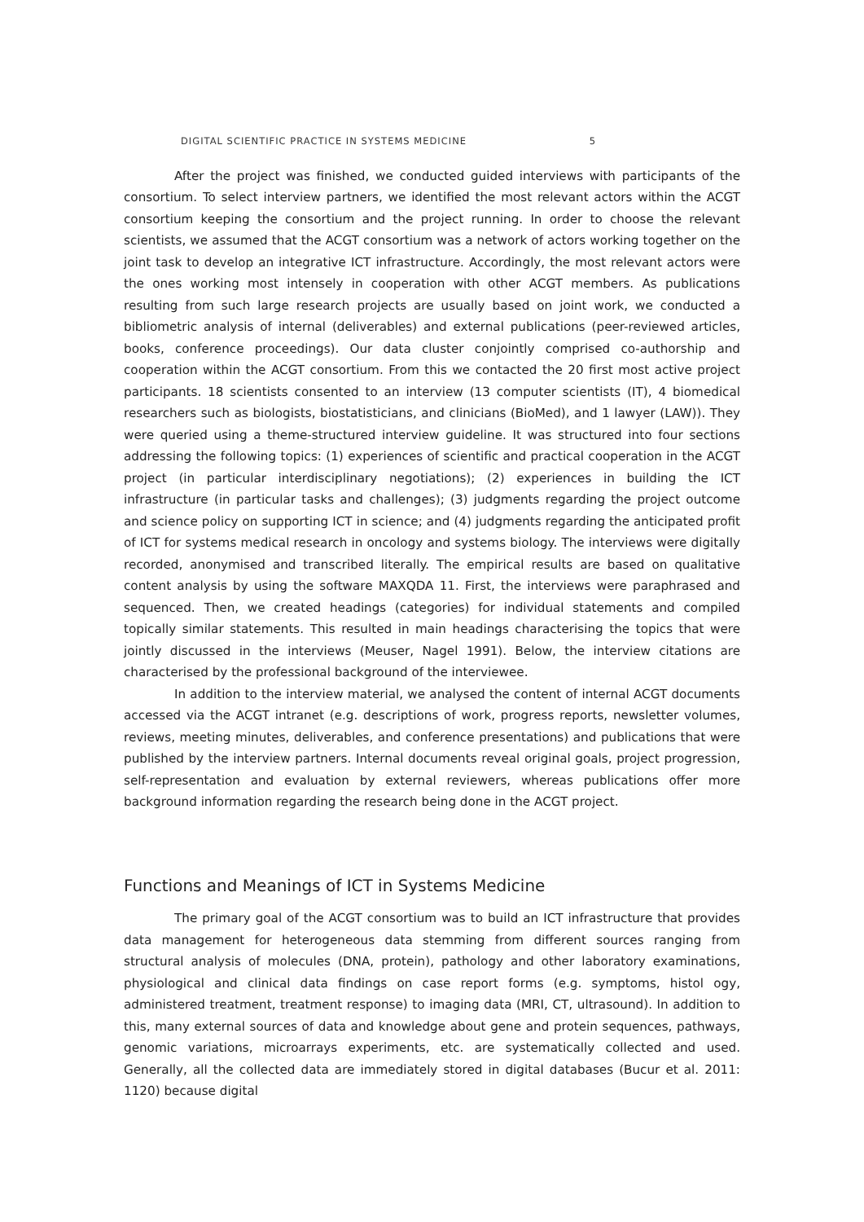DIGITAL SCIENTIFIC PRACTICE IN SYSTEMS MEDICINE 5
After the project was finished, we conducted guided interviews with participants of the consortium. To select interview partners, we identified the most relevant actors within the ACGT consortium keeping the consortium and the project running. In order to choose the relevant scientists, we assumed that the ACGT consortium was a network of actors working together on the joint task to develop an integrative ICT infrastructure. Accordingly, the most relevant actors were the ones working most intensely in cooperation with other ACGT members. As publications resulting from such large research projects are usually based on joint work, we conducted a bibliometric analysis of internal (deliverables) and external publications (peer-reviewed articles, books, conference proceedings). Our data cluster conjointly comprised co-authorship and cooperation within the ACGT consortium. From this we contacted the 20 first most active project participants. 18 scientists consented to an interview (13 computer scientists (IT), 4 biomedical researchers such as biologists, biostatisticians, and clinicians (BioMed), and 1 lawyer (LAW)). They were queried using a theme-structured interview guideline. It was structured into four sections addressing the following topics: (1) experiences of scientific and practical cooperation in the ACGT project (in particular interdisciplinary negotiations); (2) experiences in building the ICT infrastructure (in particular tasks and challenges); (3) judgments regarding the project outcome and science policy on supporting ICT in science; and (4) judgments regarding the anticipated profit of ICT for systems medical research in oncology and systems biology. The interviews were digitally recorded, anonymised and transcribed literally. The empirical results are based on qualitative content analysis by using the software MAXQDA 11. First, the interviews were paraphrased and sequenced. Then, we created headings (categories) for individual statements and compiled topically similar statements. This resulted in main headings characterising the topics that were jointly discussed in the interviews (Meuser, Nagel 1991). Below, the interview citations are characterised by the professional background of the interviewee.
In addition to the interview material, we analysed the content of internal ACGT documents accessed via the ACGT intranet (e.g. descriptions of work, progress reports, newsletter volumes, reviews, meeting minutes, deliverables, and conference presentations) and publications that were published by the interview partners. Internal documents reveal original goals, project progression, self-representation and evaluation by external reviewers, whereas publications offer more background information regarding the research being done in the ACGT project.
Functions and Meanings of ICT in Systems Medicine
The primary goal of the ACGT consortium was to build an ICT infrastructure that provides data management for heterogeneous data stemming from different sources ranging from structural analysis of molecules (DNA, protein), pathology and other laboratory examinations, physiological and clinical data findings on case report forms (e.g. symptoms, histol ogy, administered treatment, treatment response) to imaging data (MRI, CT, ultrasound). In addition to this, many external sources of data and knowledge about gene and protein sequences, pathways, genomic variations, microarrays experiments, etc. are systematically collected and used. Generally, all the collected data are immediately stored in digital databases (Bucur et al. 2011: 1120) because digital